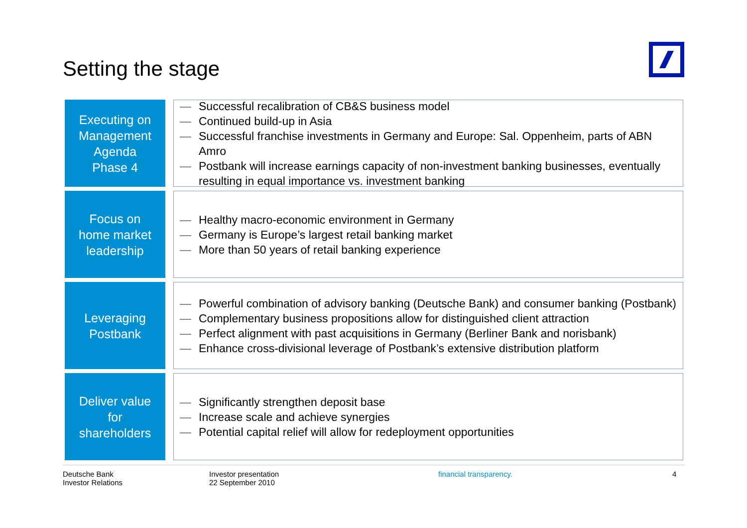Setting the stage
Executing on
Management
Agenda
Phase 4
— Successful recalibration of CB&S business model
— Continued build-up in Asia
— Successful franchise investments in Germany and Europe: Sal. Oppenheim, parts of ABN Amro
— Postbank will increase earnings capacity of non-investment banking businesses, eventually resulting in equal importance vs. investment banking
Focus on
home market
leadership
— Healthy macro-economic environment in Germany
— Germany is Europe’s largest retail banking market
— More than 50 years of retail banking experience
Leveraging
Postbank
— Powerful combination of advisory banking (Deutsche Bank) and consumer banking (Postbank)
— Complementary business propositions allow for distinguished client attraction
— Perfect alignment with past acquisitions in Germany (Berliner Bank and norisbank)
— Enhance cross-divisional leverage of Postbank’s extensive distribution platform
Deliver value
for
shareholders
— Significantly strengthen deposit base
— Increase scale and achieve synergies
— Potential capital relief will allow for redeployment opportunities
Deutsche Bank
Investor Relations
Investor presentation
22 September 2010
financial transparency. 4